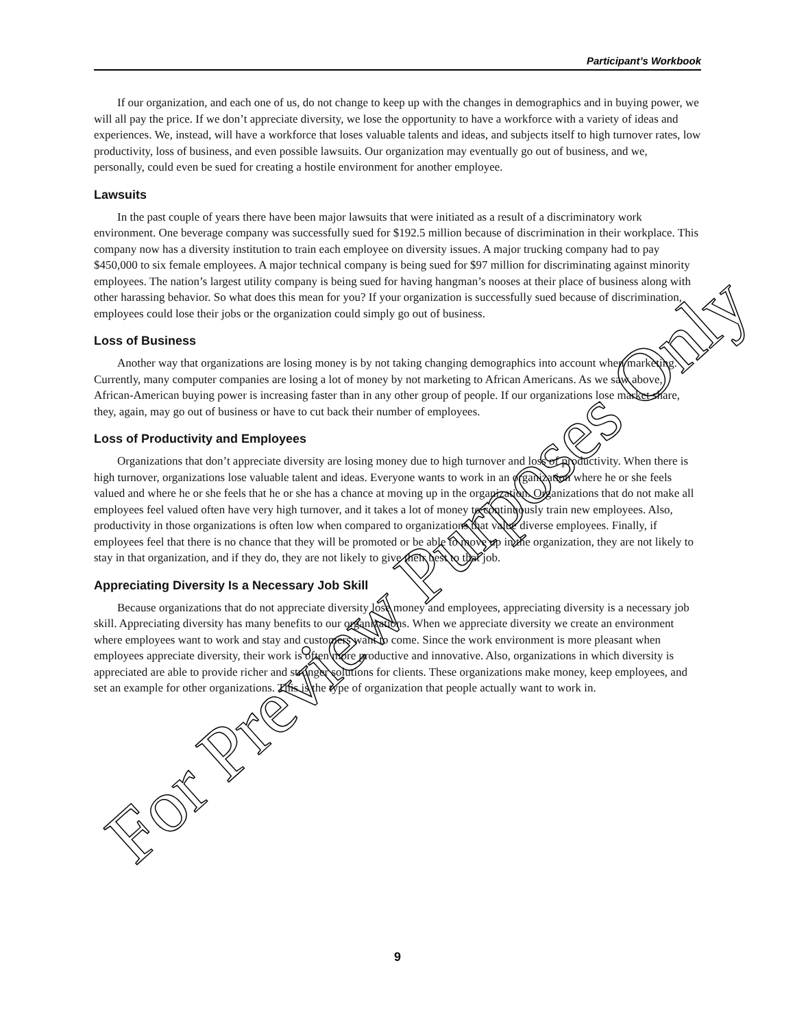Participant’s Workbook
If our organization, and each one of us, do not change to keep up with the changes in demographics and in buying power, we will all pay the price. If we don’t appreciate diversity, we lose the opportunity to have a workforce with a variety of ideas and experiences. We, instead, will have a workforce that loses valuable talents and ideas, and subjects itself to high turnover rates, low productivity, loss of business, and even possible lawsuits. Our organization may eventually go out of business, and we, personally, could even be sued for creating a hostile environment for another employee.
Lawsuits
In the past couple of years there have been major lawsuits that were initiated as a result of a discriminatory work environment. One beverage company was successfully sued for $192.5 million because of discrimination in their workplace. This company now has a diversity institution to train each employee on diversity issues. A major trucking company had to pay $450,000 to six female employees. A major technical company is being sued for $97 million for discriminating against minority employees. The nation’s largest utility company is being sued for having hangman’s nooses at their place of business along with other harassing behavior. So what does this mean for you? If your organization is successfully sued because of discrimination, employees could lose their jobs or the organization could simply go out of business.
Loss of Business
Another way that organizations are losing money is by not taking changing demographics into account when marketing. Currently, many computer companies are losing a lot of money by not marketing to African Americans. As we saw above, African-American buying power is increasing faster than in any other group of people. If our organizations lose market share, they, again, may go out of business or have to cut back their number of employees.
Loss of Productivity and Employees
Organizations that don’t appreciate diversity are losing money due to high turnover and loss of productivity. When there is high turnover, organizations lose valuable talent and ideas. Everyone wants to work in an organization where he or she feels valued and where he or she feels that he or she has a chance at moving up in the organization. Organizations that do not make all employees feel valued often have very high turnover, and it takes a lot of money to continuously train new employees. Also, productivity in those organizations is often low when compared to organizations that value diverse employees. Finally, if employees feel that there is no chance that they will be promoted or be able to move up in the organization, they are not likely to stay in that organization, and if they do, they are not likely to give their best to that job.
Appreciating Diversity Is a Necessary Job Skill
Because organizations that do not appreciate diversity lose money and employees, appreciating diversity is a necessary job skill. Appreciating diversity has many benefits to our organizations. When we appreciate diversity we create an environment where employees want to work and stay and customers want to come. Since the work environment is more pleasant when employees appreciate diversity, their work is often more productive and innovative. Also, organizations in which diversity is appreciated are able to provide richer and stronger solutions for clients. These organizations make money, keep employees, and set an example for other organizations. This is the type of organization that people actually want to work in.
9
For Preview Purposes Only